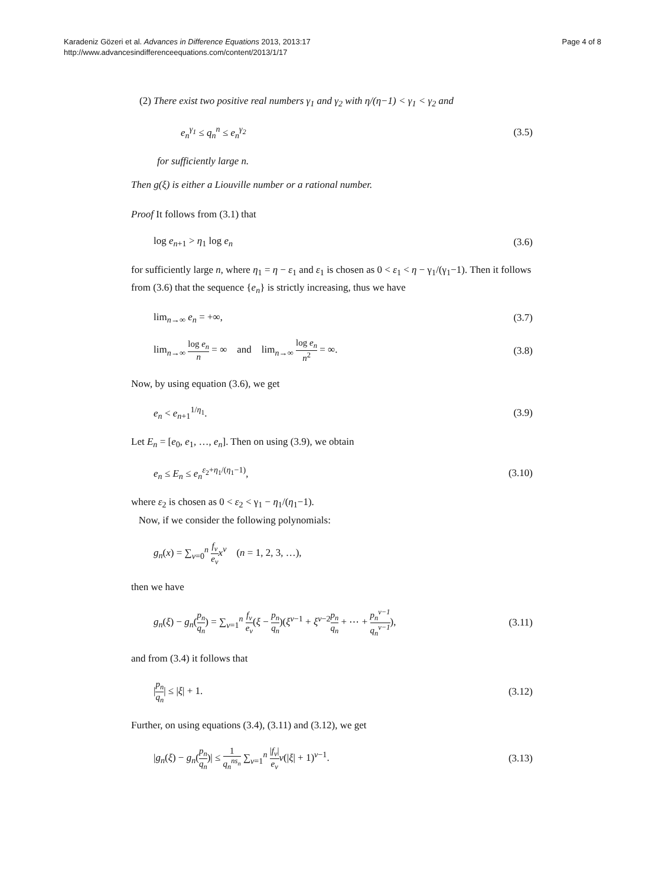Karadeniz Gözeri et al. Advances in Difference Equations 2013, 2013:17
http://www.advancesindifferenceequations.com/content/2013/1/17
Page 4 of 8
(2) There exist two positive real numbers γ<sub>1</sub> and γ<sub>2</sub> with η/(η−1) < γ<sub>1</sub> < γ<sub>2</sub> and
e<sub>n</sub><sup>γ<sub>1</sub></sup> ≤ q<sub>n</sub><sup>n</sup> ≤ e<sub>n</sub><sup>γ<sub>2</sub></sup> (3.5)
for sufficiently large n.
Then g(ξ) is either a Liouville number or a rational number.
Proof It follows from (3.1) that
log e<sub>n+1</sub> > η<sub>1</sub> log e<sub>n</sub> (3.6)
for sufficiently large n, where η<sub>1</sub> = η − ε<sub>1</sub> and ε<sub>1</sub> is chosen as 0 < ε<sub>1</sub> < η − γ<sub>1</sub>/(γ<sub>1</sub>−1). Then it follows from (3.6) that the sequence {e<sub>n</sub>} is strictly increasing, thus we have
lim<sub>n→∞</sub> e<sub>n</sub> = +∞, (3.7)
lim<sub>n→∞</sub> log e<sub>n</sub> n = ∞ and lim<sub>n→∞</sub> log e<sub>n</sub> n<sup>2</sup> = ∞. (3.8)
Now, by using equation (3.6), we get
e<sub>n</sub> < e<sub>n+1</sub><sup>1/η<sub>1</sub></sup>. (3.9)
Let E<sub>n</sub> = [e<sub>0</sub>, e<sub>1</sub>, …, e<sub>n</sub>]. Then on using (3.9), we obtain
e<sub>n</sub> ≤ E<sub>n</sub> ≤ e<sub>n</sub><sup>ε<sub>2</sub>+η<sub>1</sub>/(η<sub>1</sub>−1)</sup>, (3.10)
where ε<sub>2</sub> is chosen as 0 < ε<sub>2</sub> < γ<sub>1</sub> − η<sub>1</sub>/(η<sub>1</sub>−1).
Now, if we consider the following polynomials:
g<sub>n</sub>(x) = ∑<sub>ν=0</sub><sup>n</sup> f<sub>ν</sub> e<sub>ν</sub> x<sup>ν</sup> (n = 1, 2, 3, …),
then we have
g<sub>n</sub>(ξ) − g<sub>n</sub>(p<sub>n</sub> q<sub>n</sub>) = ∑<sub>ν=1</sub><sup>n</sup> f<sub>ν</sub> e<sub>ν</sub>(ξ − p<sub>n</sub> q<sub>n</sub>)(ξ<sup>ν−1</sup> + ξ<sup>ν−2</sup>p<sub>n</sub> q<sub>n</sub> + ⋯ + p<sub>n</sub><sup>ν−1</sup> q<sub>n</sub><sup>ν−1</sup>), (3.11)
and from (3.4) it follows that
|p<sub>n</sub> q<sub>n</sub>| ≤ |ξ| + 1. (3.12)
Further, on using equations (3.4), (3.11) and (3.12), we get
|g<sub>n</sub>(ξ) − g<sub>n</sub>(p<sub>n</sub> q<sub>n</sub>)| ≤ 1 q<sub>n</sub><sup>ns<sub>n</sub></sup> ∑<sub>ν=1</sub><sup>n</sup> |f<sub>ν</sub>| e<sub>ν</sub> ν(|ξ| + 1)<sup>ν−1</sup>. (3.13)